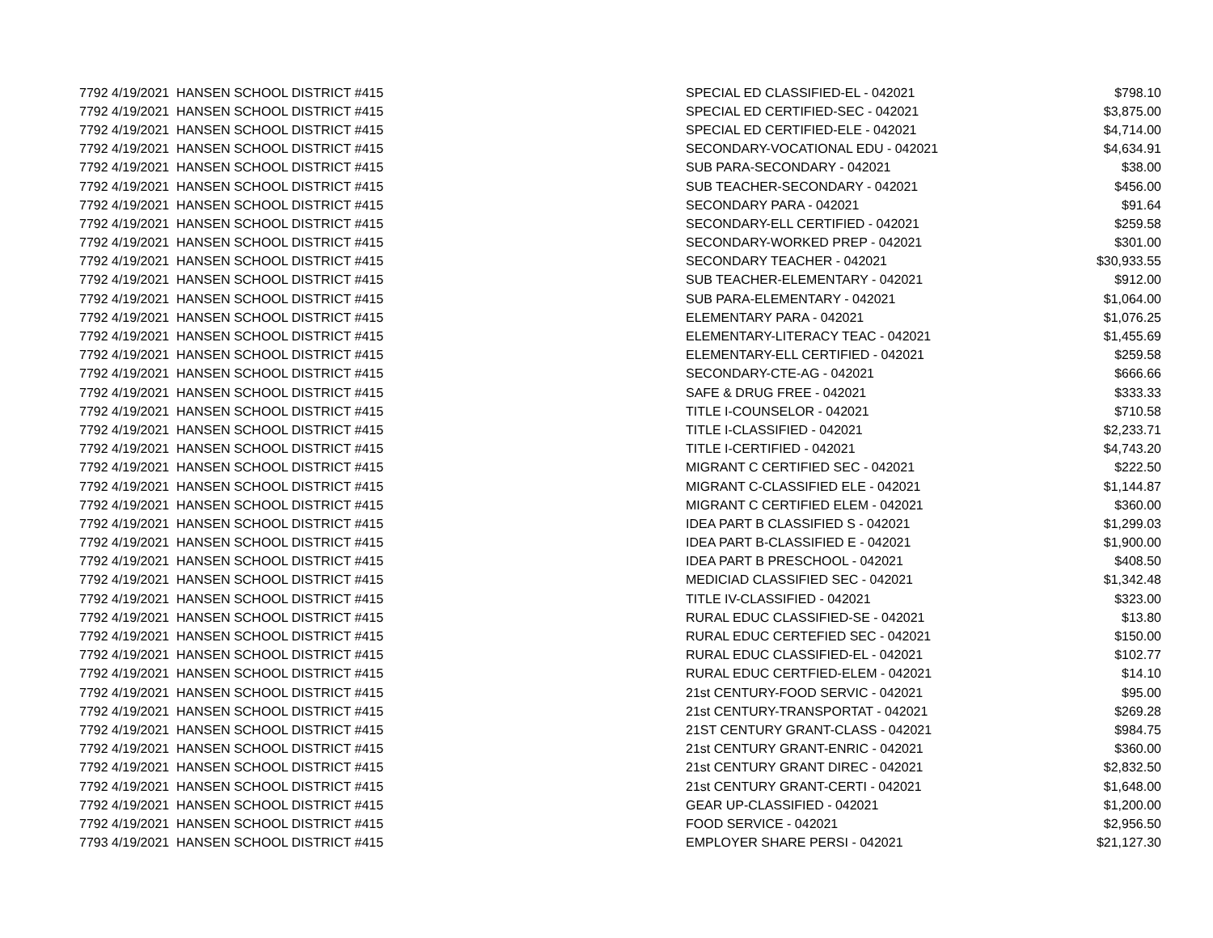| 7792 | 4/19/2021 | HANSEN SCHOOL DISTRICT #415 | SPECIAL ED CLASSIFIED-EL - 042021 | $798.10 |
| 7792 | 4/19/2021 | HANSEN SCHOOL DISTRICT #415 | SPECIAL ED CERTIFIED-SEC - 042021 | $3,875.00 |
| 7792 | 4/19/2021 | HANSEN SCHOOL DISTRICT #415 | SPECIAL ED CERTIFIED-ELE - 042021 | $4,714.00 |
| 7792 | 4/19/2021 | HANSEN SCHOOL DISTRICT #415 | SECONDARY-VOCATIONAL EDU - 042021 | $4,634.91 |
| 7792 | 4/19/2021 | HANSEN SCHOOL DISTRICT #415 | SUB PARA-SECONDARY - 042021 | $38.00 |
| 7792 | 4/19/2021 | HANSEN SCHOOL DISTRICT #415 | SUB TEACHER-SECONDARY - 042021 | $456.00 |
| 7792 | 4/19/2021 | HANSEN SCHOOL DISTRICT #415 | SECONDARY PARA - 042021 | $91.64 |
| 7792 | 4/19/2021 | HANSEN SCHOOL DISTRICT #415 | SECONDARY-ELL CERTIFIED - 042021 | $259.58 |
| 7792 | 4/19/2021 | HANSEN SCHOOL DISTRICT #415 | SECONDARY-WORKED PREP - 042021 | $301.00 |
| 7792 | 4/19/2021 | HANSEN SCHOOL DISTRICT #415 | SECONDARY TEACHER - 042021 | $30,933.55 |
| 7792 | 4/19/2021 | HANSEN SCHOOL DISTRICT #415 | SUB TEACHER-ELEMENTARY - 042021 | $912.00 |
| 7792 | 4/19/2021 | HANSEN SCHOOL DISTRICT #415 | SUB PARA-ELEMENTARY - 042021 | $1,064.00 |
| 7792 | 4/19/2021 | HANSEN SCHOOL DISTRICT #415 | ELEMENTARY PARA - 042021 | $1,076.25 |
| 7792 | 4/19/2021 | HANSEN SCHOOL DISTRICT #415 | ELEMENTARY-LITERACY TEAC - 042021 | $1,455.69 |
| 7792 | 4/19/2021 | HANSEN SCHOOL DISTRICT #415 | ELEMENTARY-ELL CERTIFIED - 042021 | $259.58 |
| 7792 | 4/19/2021 | HANSEN SCHOOL DISTRICT #415 | SECONDARY-CTE-AG - 042021 | $666.66 |
| 7792 | 4/19/2021 | HANSEN SCHOOL DISTRICT #415 | SAFE & DRUG FREE - 042021 | $333.33 |
| 7792 | 4/19/2021 | HANSEN SCHOOL DISTRICT #415 | TITLE I-COUNSELOR - 042021 | $710.58 |
| 7792 | 4/19/2021 | HANSEN SCHOOL DISTRICT #415 | TITLE I-CLASSIFIED - 042021 | $2,233.71 |
| 7792 | 4/19/2021 | HANSEN SCHOOL DISTRICT #415 | TITLE I-CERTIFIED - 042021 | $4,743.20 |
| 7792 | 4/19/2021 | HANSEN SCHOOL DISTRICT #415 | MIGRANT C CERTIFIED SEC - 042021 | $222.50 |
| 7792 | 4/19/2021 | HANSEN SCHOOL DISTRICT #415 | MIGRANT C-CLASSIFIED ELE - 042021 | $1,144.87 |
| 7792 | 4/19/2021 | HANSEN SCHOOL DISTRICT #415 | MIGRANT C CERTIFIED ELEM - 042021 | $360.00 |
| 7792 | 4/19/2021 | HANSEN SCHOOL DISTRICT #415 | IDEA PART B CLASSIFIED S - 042021 | $1,299.03 |
| 7792 | 4/19/2021 | HANSEN SCHOOL DISTRICT #415 | IDEA PART B-CLASSIFIED E - 042021 | $1,900.00 |
| 7792 | 4/19/2021 | HANSEN SCHOOL DISTRICT #415 | IDEA PART B PRESCHOOL - 042021 | $408.50 |
| 7792 | 4/19/2021 | HANSEN SCHOOL DISTRICT #415 | MEDICIAD CLASSIFIED SEC - 042021 | $1,342.48 |
| 7792 | 4/19/2021 | HANSEN SCHOOL DISTRICT #415 | TITLE IV-CLASSIFIED - 042021 | $323.00 |
| 7792 | 4/19/2021 | HANSEN SCHOOL DISTRICT #415 | RURAL EDUC CLASSIFIED-SE - 042021 | $13.80 |
| 7792 | 4/19/2021 | HANSEN SCHOOL DISTRICT #415 | RURAL EDUC CERTEFIED SEC - 042021 | $150.00 |
| 7792 | 4/19/2021 | HANSEN SCHOOL DISTRICT #415 | RURAL EDUC CLASSIFIED-EL - 042021 | $102.77 |
| 7792 | 4/19/2021 | HANSEN SCHOOL DISTRICT #415 | RURAL EDUC CERTFIED-ELEM - 042021 | $14.10 |
| 7792 | 4/19/2021 | HANSEN SCHOOL DISTRICT #415 | 21st CENTURY-FOOD SERVIC - 042021 | $95.00 |
| 7792 | 4/19/2021 | HANSEN SCHOOL DISTRICT #415 | 21st CENTURY-TRANSPORTAT - 042021 | $269.28 |
| 7792 | 4/19/2021 | HANSEN SCHOOL DISTRICT #415 | 21ST CENTURY GRANT-CLASS - 042021 | $984.75 |
| 7792 | 4/19/2021 | HANSEN SCHOOL DISTRICT #415 | 21st CENTURY GRANT-ENRIC - 042021 | $360.00 |
| 7792 | 4/19/2021 | HANSEN SCHOOL DISTRICT #415 | 21st CENTURY GRANT DIREC - 042021 | $2,832.50 |
| 7792 | 4/19/2021 | HANSEN SCHOOL DISTRICT #415 | 21st CENTURY GRANT-CERTI - 042021 | $1,648.00 |
| 7792 | 4/19/2021 | HANSEN SCHOOL DISTRICT #415 | GEAR UP-CLASSIFIED - 042021 | $1,200.00 |
| 7792 | 4/19/2021 | HANSEN SCHOOL DISTRICT #415 | FOOD SERVICE - 042021 | $2,956.50 |
| 7793 | 4/19/2021 | HANSEN SCHOOL DISTRICT #415 | EMPLOYER SHARE PERSI - 042021 | $21,127.30 |